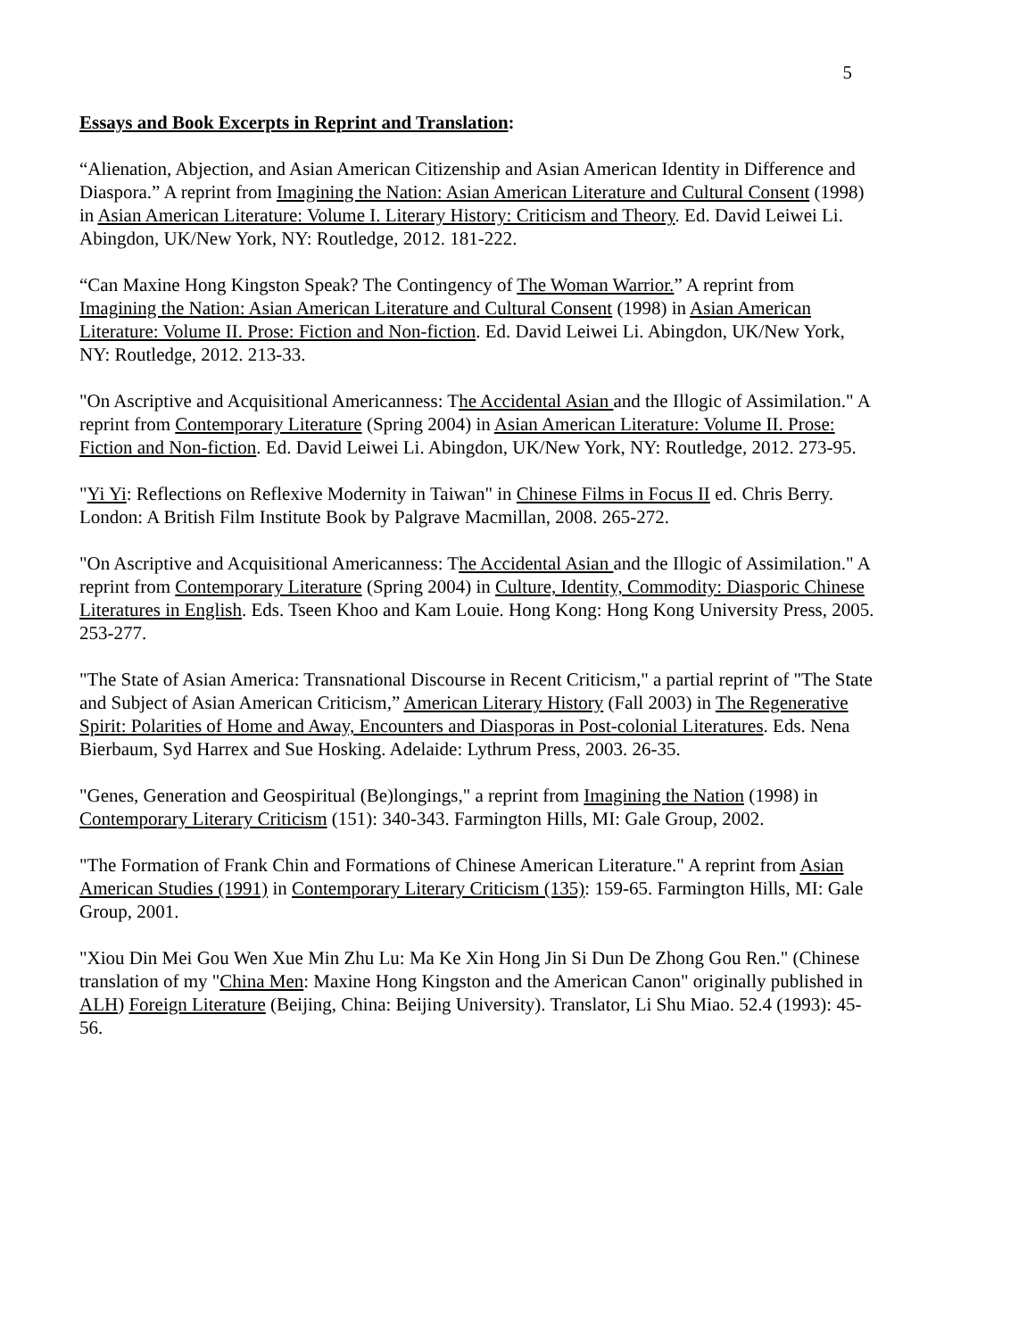5
Essays and Book Excerpts in Reprint and Translation:
“Alienation, Abjection, and Asian American Citizenship and Asian American Identity in Difference and Diaspora.” A reprint from Imagining the Nation: Asian American Literature and Cultural Consent (1998) in Asian American Literature: Volume I. Literary History: Criticism and Theory. Ed. David Leiwei Li. Abingdon, UK/New York, NY: Routledge, 2012. 181-222.
“Can Maxine Hong Kingston Speak? The Contingency of The Woman Warrior.” A reprint from Imagining the Nation: Asian American Literature and Cultural Consent (1998) in Asian American Literature: Volume II. Prose: Fiction and Non-fiction. Ed. David Leiwei Li. Abingdon, UK/New York, NY: Routledge, 2012. 213-33.
"On Ascriptive and Acquisitional Americanness: The Accidental Asian and the Illogic of Assimilation." A reprint from Contemporary Literature (Spring 2004) in Asian American Literature: Volume II. Prose: Fiction and Non-fiction. Ed. David Leiwei Li. Abingdon, UK/New York, NY: Routledge, 2012. 273-95.
"Yi Yi: Reflections on Reflexive Modernity in Taiwan" in Chinese Films in Focus II ed. Chris Berry. London: A British Film Institute Book by Palgrave Macmillan, 2008. 265-272.
"On Ascriptive and Acquisitional Americanness: The Accidental Asian and the Illogic of Assimilation." A reprint from Contemporary Literature (Spring 2004) in Culture, Identity, Commodity: Diasporic Chinese Literatures in English. Eds. Tseen Khoo and Kam Louie. Hong Kong: Hong Kong University Press, 2005. 253-277.
"The State of Asian America: Transnational Discourse in Recent Criticism," a partial reprint of "The State and Subject of Asian American Criticism,” American Literary History (Fall 2003) in The Regenerative Spirit: Polarities of Home and Away, Encounters and Diasporas in Post-colonial Literatures. Eds. Nena Bierbaum, Syd Harrex and Sue Hosking. Adelaide: Lythrum Press, 2003. 26-35.
"Genes, Generation and Geospiritual (Be)longings," a reprint from Imagining the Nation (1998) in Contemporary Literary Criticism (151): 340-343. Farmington Hills, MI: Gale Group, 2002.
"The Formation of Frank Chin and Formations of Chinese American Literature." A reprint from Asian American Studies (1991) in Contemporary Literary Criticism (135): 159-65. Farmington Hills, MI: Gale Group, 2001.
"Xiou Din Mei Gou Wen Xue Min Zhu Lu: Ma Ke Xin Hong Jin Si Dun De Zhong Gou Ren." (Chinese translation of my "China Men: Maxine Hong Kingston and the American Canon" originally published in ALH) Foreign Literature (Beijing, China: Beijing University). Translator, Li Shu Miao. 52.4 (1993): 45-56.